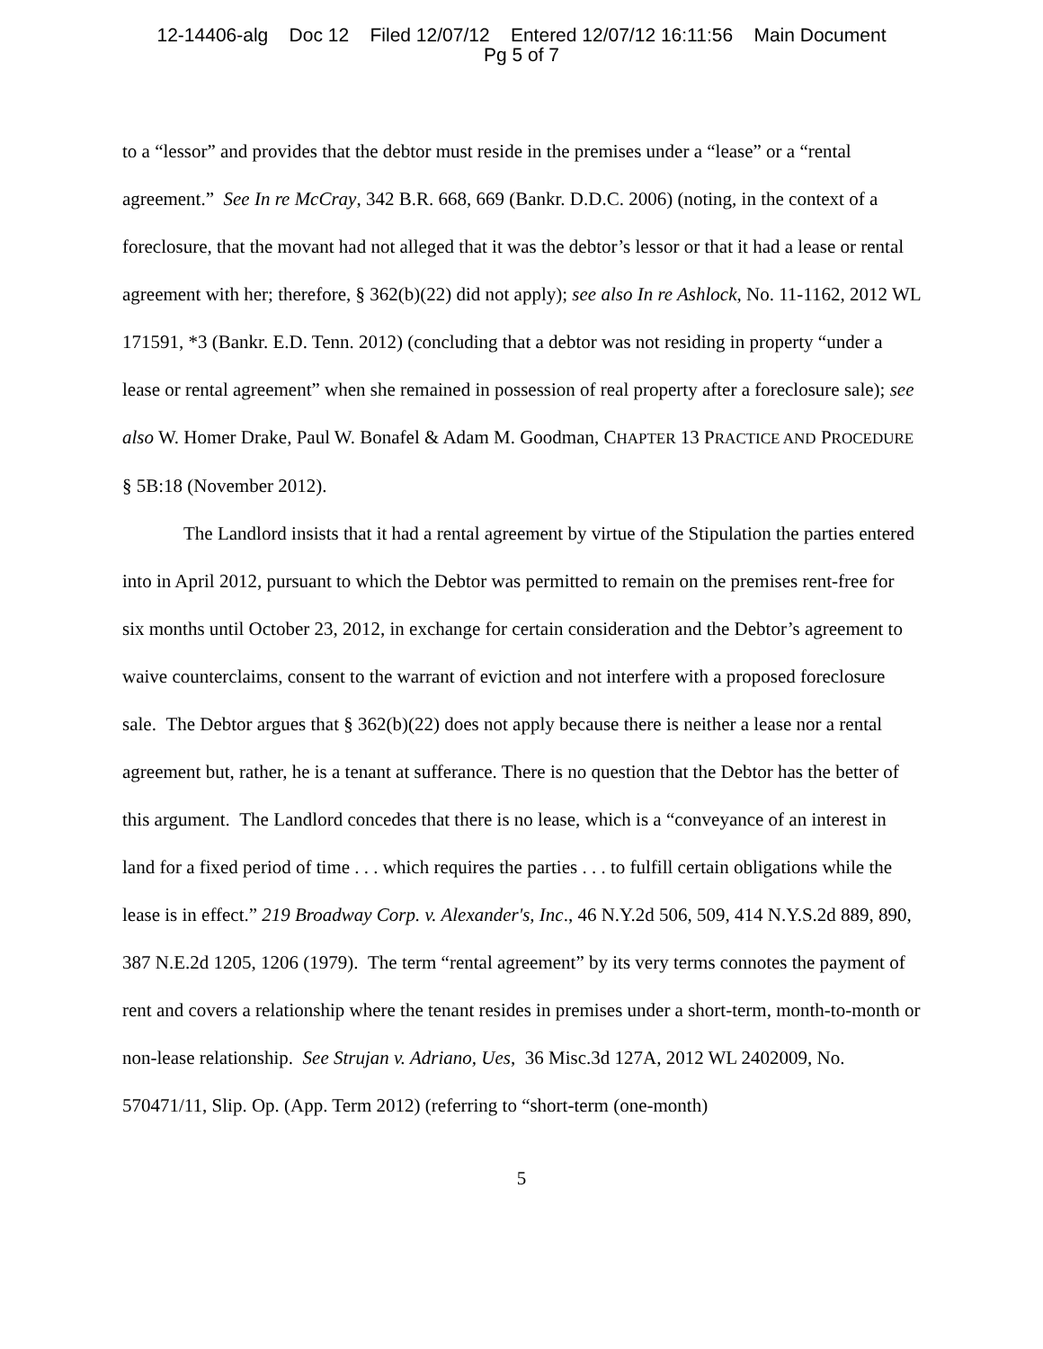12-14406-alg Doc 12 Filed 12/07/12 Entered 12/07/12 16:11:56 Main Document
Pg 5 of 7
to a “lessor” and provides that the debtor must reside in the premises under a “lease” or a “rental agreement.” See In re McCray, 342 B.R. 668, 669 (Bankr. D.D.C. 2006) (noting, in the context of a foreclosure, that the movant had not alleged that it was the debtor’s lessor or that it had a lease or rental agreement with her; therefore, § 362(b)(22) did not apply); see also In re Ashlock, No. 11-1162, 2012 WL 171591, *3 (Bankr. E.D. Tenn. 2012) (concluding that a debtor was not residing in property “under a lease or rental agreement” when she remained in possession of real property after a foreclosure sale); see also W. Homer Drake, Paul W. Bonafel & Adam M. Goodman, CHAPTER 13 PRACTICE AND PROCEDURE § 5B:18 (November 2012).
The Landlord insists that it had a rental agreement by virtue of the Stipulation the parties entered into in April 2012, pursuant to which the Debtor was permitted to remain on the premises rent-free for six months until October 23, 2012, in exchange for certain consideration and the Debtor’s agreement to waive counterclaims, consent to the warrant of eviction and not interfere with a proposed foreclosure sale. The Debtor argues that § 362(b)(22) does not apply because there is neither a lease nor a rental agreement but, rather, he is a tenant at sufferance. There is no question that the Debtor has the better of this argument. The Landlord concedes that there is no lease, which is a “conveyance of an interest in land for a fixed period of time . . . which requires the parties . . . to fulfill certain obligations while the lease is in effect.” 219 Broadway Corp. v. Alexander's, Inc., 46 N.Y.2d 506, 509, 414 N.Y.S.2d 889, 890, 387 N.E.2d 1205, 1206 (1979). The term “rental agreement” by its very terms connotes the payment of rent and covers a relationship where the tenant resides in premises under a short-term, month-to-month or non-lease relationship. See Strujan v. Adriano, Ues, 36 Misc.3d 127A, 2012 WL 2402009, No. 570471/11, Slip. Op. (App. Term 2012) (referring to “short-term (one-month)
5